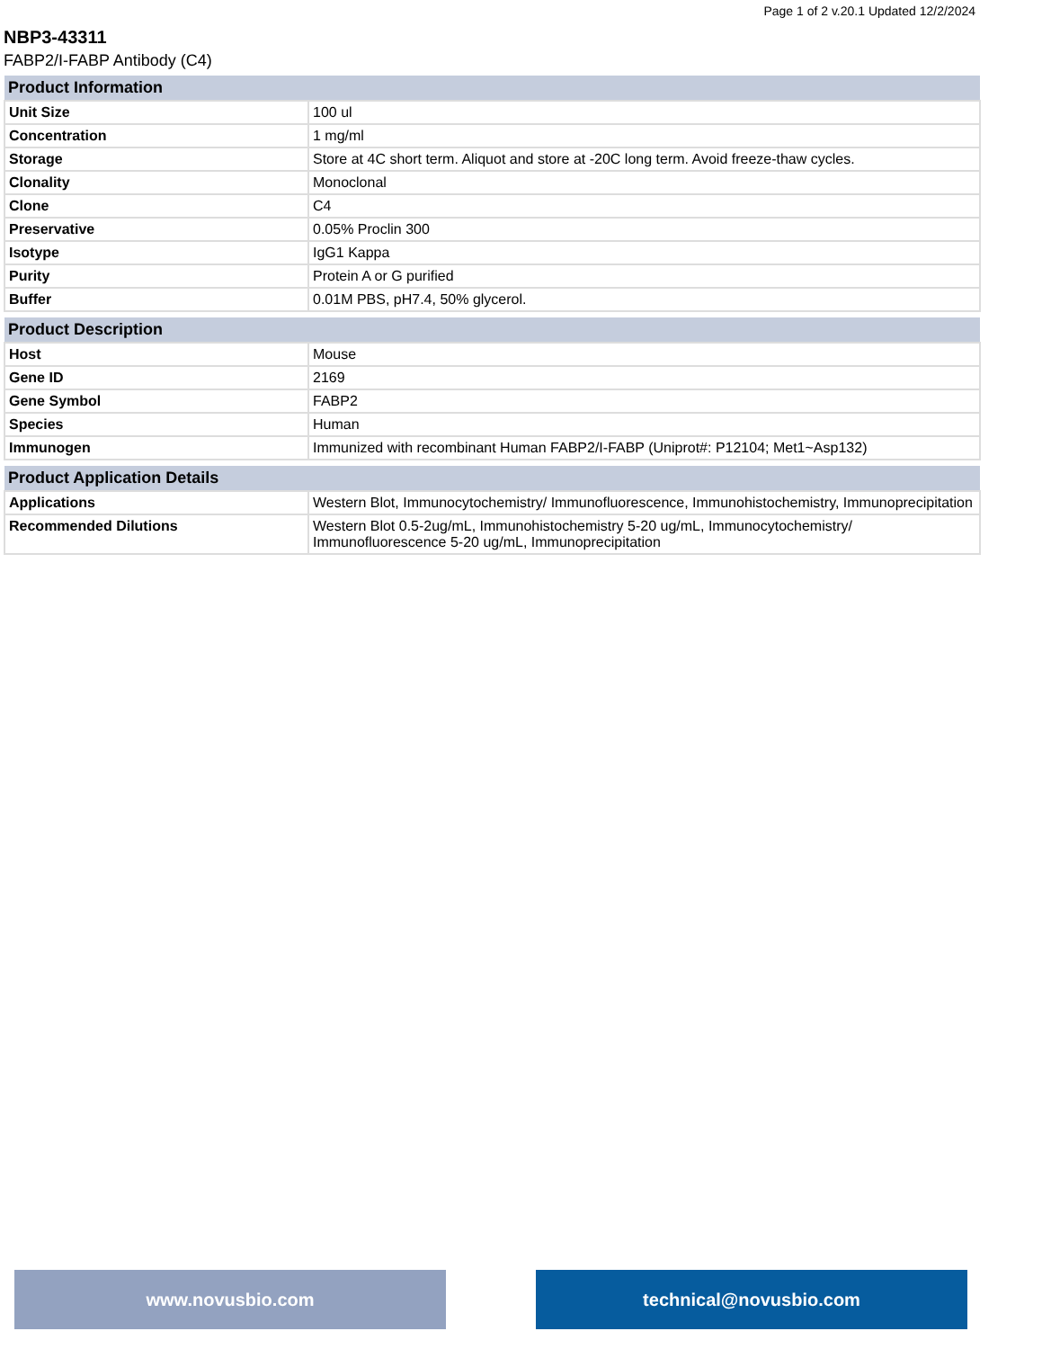Page 1 of 2 v.20.1 Updated 12/2/2024
NBP3-43311
FABP2/I-FABP Antibody (C4)
| Product Information | |
| --- | --- |
| Unit Size | 100 ul |
| Concentration | 1 mg/ml |
| Storage | Store at 4C short term. Aliquot and store at -20C long term. Avoid freeze-thaw cycles. |
| Clonality | Monoclonal |
| Clone | C4 |
| Preservative | 0.05% Proclin 300 |
| Isotype | IgG1 Kappa |
| Purity | Protein A or G purified |
| Buffer | 0.01M PBS, pH7.4, 50% glycerol. |
| Product Description | |
| --- | --- |
| Host | Mouse |
| Gene ID | 2169 |
| Gene Symbol | FABP2 |
| Species | Human |
| Immunogen | Immunized with recombinant Human FABP2/I-FABP (Uniprot#: P12104; Met1~Asp132) |
| Product Application Details | |
| --- | --- |
| Applications | Western Blot, Immunocytochemistry/ Immunofluorescence, Immunohistochemistry, Immunoprecipitation |
| Recommended Dilutions | Western Blot 0.5-2ug/mL, Immunohistochemistry 5-20 ug/mL, Immunocytochemistry/ Immunofluorescence 5-20 ug/mL, Immunoprecipitation |
www.novusbio.com technical@novusbio.com